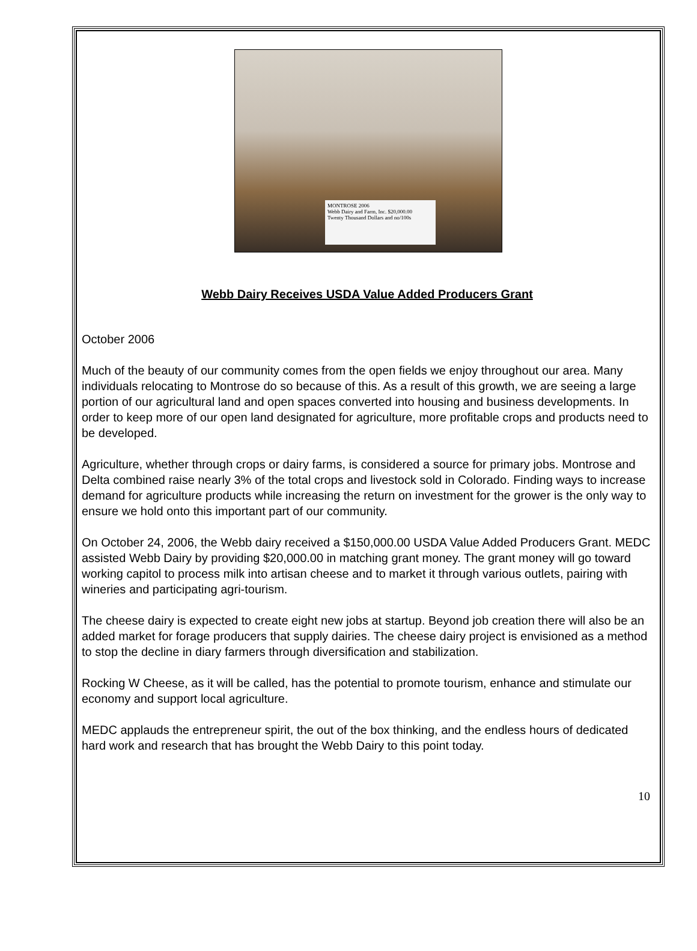MONTROSE 2006
Webb Dairy and Farm, Inc. $20,000.00
Twenty Thousand Dollars and no/100s
Webb Dairy Receives USDA Value Added Producers Grant
October 2006
Much of the beauty of our community comes from the open fields we enjoy throughout our area. Many individuals relocating to Montrose do so because of this. As a result of this growth, we are seeing a large portion of our agricultural land and open spaces converted into housing and business developments. In order to keep more of our open land designated for agriculture, more profitable crops and products need to be developed.
Agriculture, whether through crops or dairy farms, is considered a source for primary jobs. Montrose and Delta combined raise nearly 3% of the total crops and livestock sold in Colorado. Finding ways to increase demand for agriculture products while increasing the return on investment for the grower is the only way to ensure we hold onto this important part of our community.
On October 24, 2006, the Webb dairy received a $150,000.00 USDA Value Added Producers Grant. MEDC assisted Webb Dairy by providing $20,000.00 in matching grant money. The grant money will go toward working capitol to process milk into artisan cheese and to market it through various outlets, pairing with wineries and participating agri-tourism.
The cheese dairy is expected to create eight new jobs at startup. Beyond job creation there will also be an added market for forage producers that supply dairies. The cheese dairy project is envisioned as a method to stop the decline in diary farmers through diversification and stabilization.
Rocking W Cheese, as it will be called, has the potential to promote tourism, enhance and stimulate our economy and support local agriculture.
MEDC applauds the entrepreneur spirit, the out of the box thinking, and the endless hours of dedicated hard work and research that has brought the Webb Dairy to this point today.
10